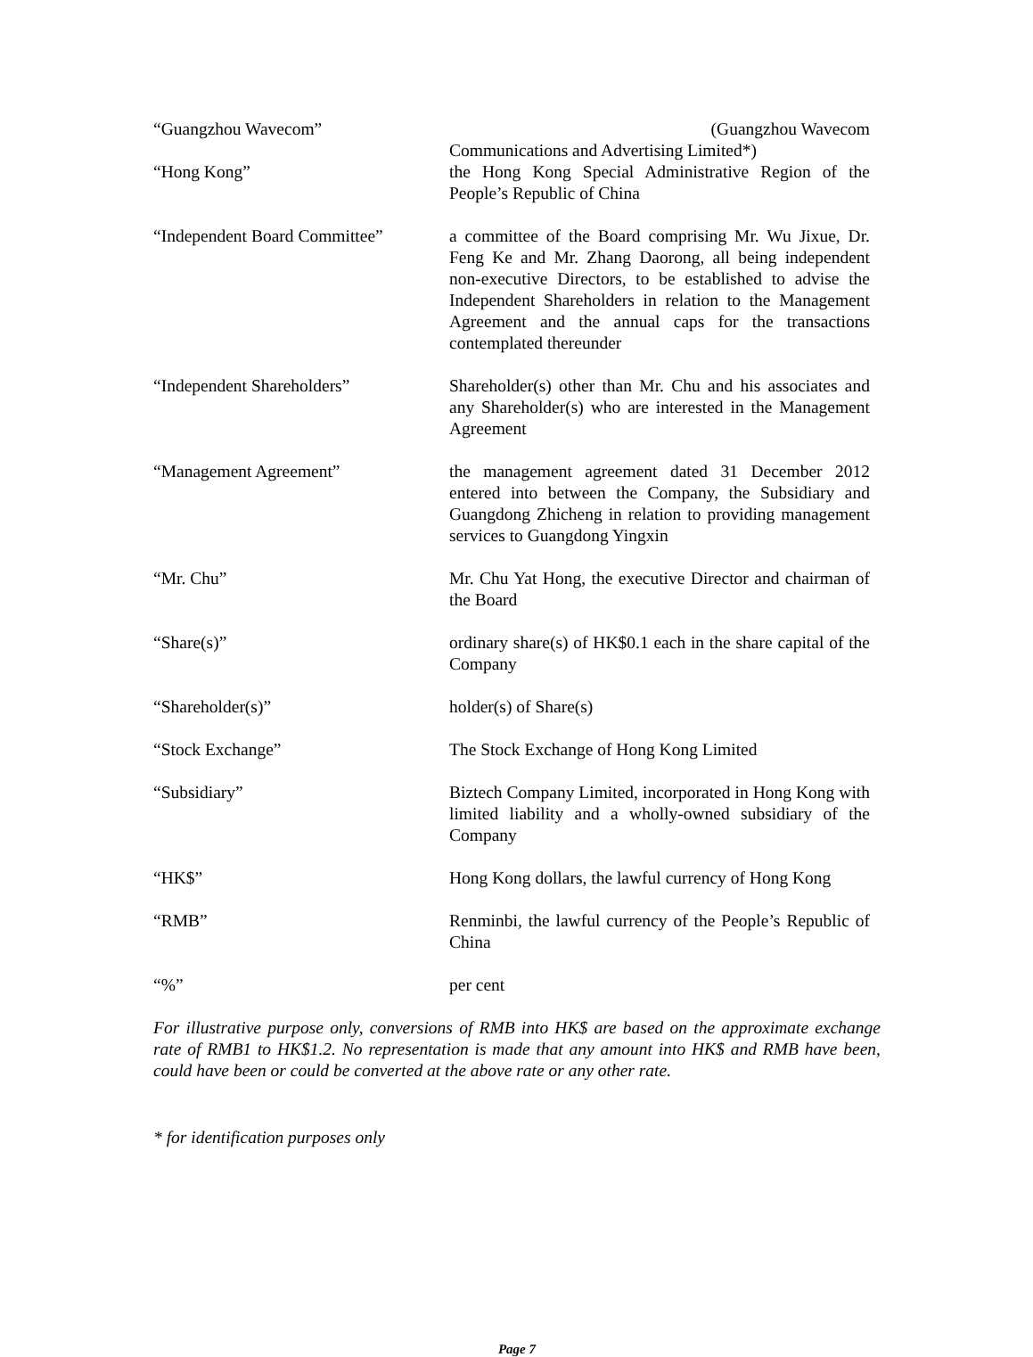“Guangzhou Wavecom” (Guangzhou Wavecom
Communications and Advertising Limited*)
“Hong Kong” the Hong Kong Special Administrative Region of the People’s Republic of China
“Independent Board Committee”
a committee of the Board comprising Mr. Wu Jixue, Dr. Feng Ke and Mr. Zhang Daorong, all being independent non-executive Directors, to be established to advise the Independent Shareholders in relation to the Management Agreement and the annual caps for the transactions contemplated thereunder
“Independent Shareholders” Shareholder(s) other than Mr. Chu and his associates and any Shareholder(s) who are interested in the Management Agreement
“Management Agreement” the management agreement dated 31 December 2012 entered into between the Company, the Subsidiary and Guangdong Zhicheng in relation to providing management services to Guangdong Yingxin
“Mr. Chu” Mr. Chu Yat Hong, the executive Director and chairman of the Board
“Share(s)” ordinary share(s) of HK$0.1 each in the share capital of the Company
“Shareholder(s)” holder(s) of Share(s)
“Stock Exchange” The Stock Exchange of Hong Kong Limited
“Subsidiary” Biztech Company Limited, incorporated in Hong Kong with limited liability and a wholly-owned subsidiary of the Company
“HK$” Hong Kong dollars, the lawful currency of Hong Kong
“RMB” Renminbi, the lawful currency of the People’s Republic of China
“%” per cent
For illustrative purpose only, conversions of RMB into HK$ are based on the approximate exchange rate of RMB1 to HK$1.2. No representation is made that any amount into HK$ and RMB have been, could have been or could be converted at the above rate or any other rate.
* for identification purposes only
Page 7